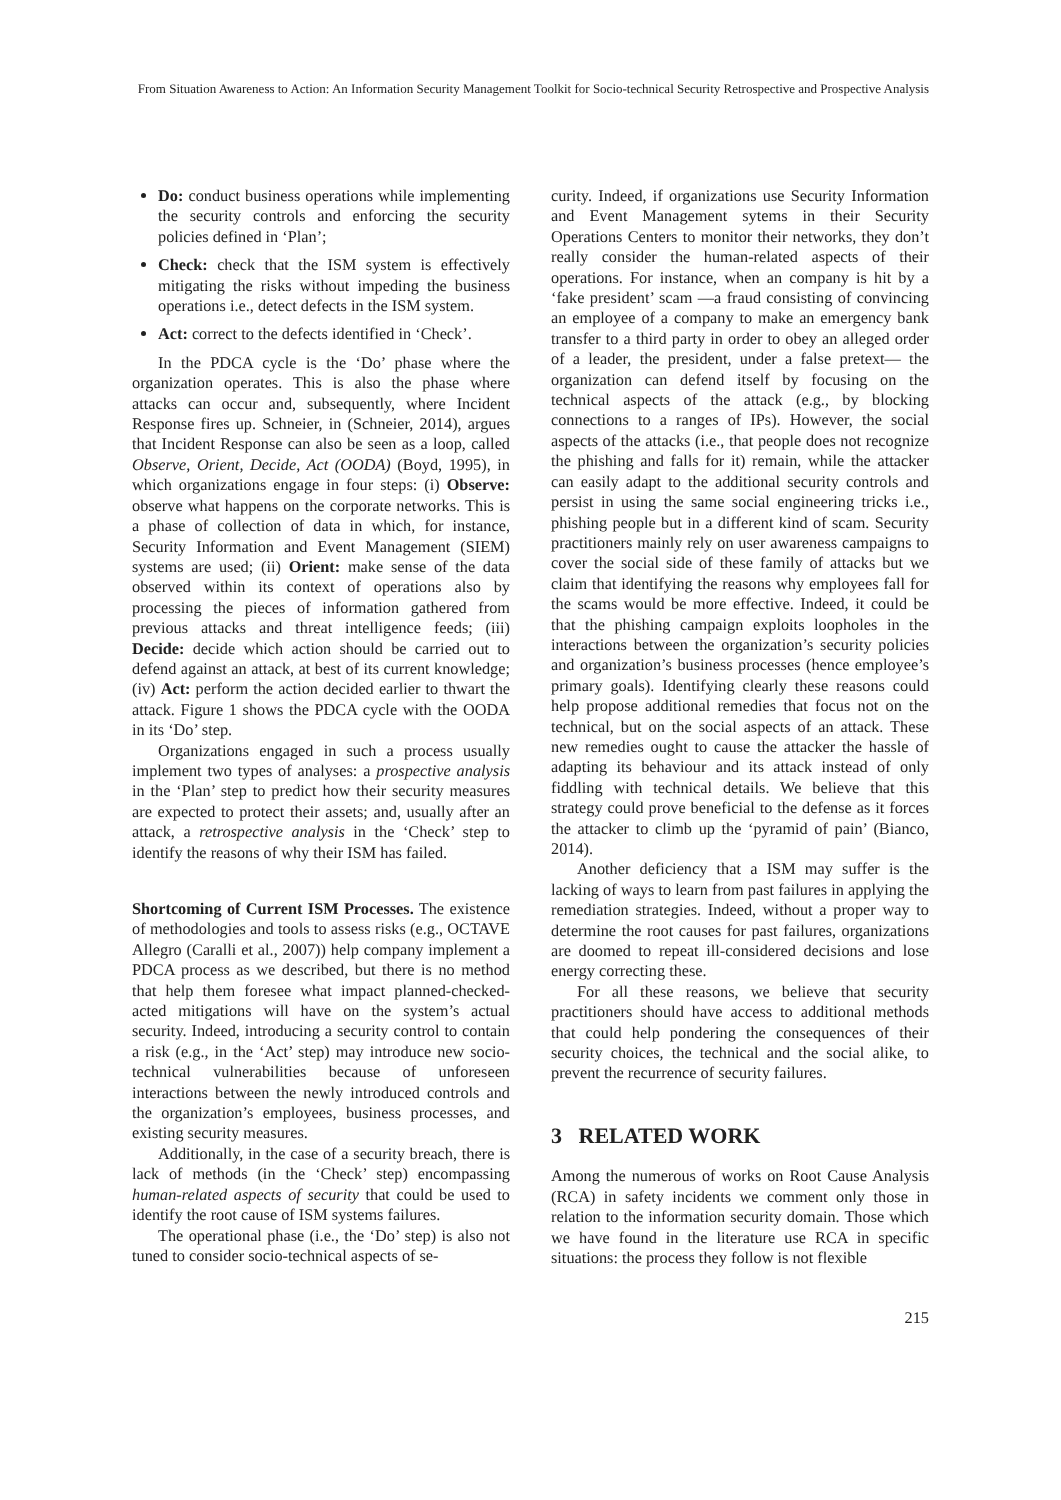From Situation Awareness to Action: An Information Security Management Toolkit for Socio-technical Security Retrospective and Prospective Analysis
Do: conduct business operations while implementing the security controls and enforcing the security policies defined in ‘Plan’;
Check: check that the ISM system is effectively mitigating the risks without impeding the business operations i.e., detect defects in the ISM system.
Act: correct to the defects identified in ‘Check’.
In the PDCA cycle is the ‘Do’ phase where the organization operates. This is also the phase where attacks can occur and, subsequently, where Incident Response fires up. Schneier, in (Schneier, 2014), argues that Incident Response can also be seen as a loop, called Observe, Orient, Decide, Act (OODA) (Boyd, 1995), in which organizations engage in four steps: (i) Observe: observe what happens on the corporate networks. This is a phase of collection of data in which, for instance, Security Information and Event Management (SIEM) systems are used; (ii) Orient: make sense of the data observed within its context of operations also by processing the pieces of information gathered from previous attacks and threat intelligence feeds; (iii) Decide: decide which action should be carried out to defend against an attack, at best of its current knowledge; (iv) Act: perform the action decided earlier to thwart the attack. Figure 1 shows the PDCA cycle with the OODA in its ‘Do’ step.
Organizations engaged in such a process usually implement two types of analyses: a prospective analysis in the ‘Plan’ step to predict how their security measures are expected to protect their assets; and, usually after an attack, a retrospective analysis in the ‘Check’ step to identify the reasons of why their ISM has failed.
Shortcoming of Current ISM Processes. The existence of methodologies and tools to assess risks (e.g., OCTAVE Allegro (Caralli et al., 2007)) help company implement a PDCA process as we described, but there is no method that help them foresee what impact planned-checked-acted mitigations will have on the system’s actual security. Indeed, introducing a security control to contain a risk (e.g., in the ‘Act’ step) may introduce new socio-technical vulnerabilities because of unforeseen interactions between the newly introduced controls and the organization’s employees, business processes, and existing security measures.
Additionally, in the case of a security breach, there is lack of methods (in the ‘Check’ step) encompassing human-related aspects of security that could be used to identify the root cause of ISM systems failures.
The operational phase (i.e., the ‘Do’ step) is also not tuned to consider socio-technical aspects of se-
curity. Indeed, if organizations use Security Information and Event Management sytems in their Security Operations Centers to monitor their networks, they don’t really consider the human-related aspects of their operations. For instance, when an company is hit by a ‘fake president’ scam —a fraud consisting of convincing an employee of a company to make an emergency bank transfer to a third party in order to obey an alleged order of a leader, the president, under a false pretext— the organization can defend itself by focusing on the technical aspects of the attack (e.g., by blocking connections to a ranges of IPs). However, the social aspects of the attacks (i.e., that people does not recognize the phishing and falls for it) remain, while the attacker can easily adapt to the additional security controls and persist in using the same social engineering tricks i.e., phishing people but in a different kind of scam. Security practitioners mainly rely on user awareness campaigns to cover the social side of these family of attacks but we claim that identifying the reasons why employees fall for the scams would be more effective. Indeed, it could be that the phishing campaign exploits loopholes in the interactions between the organization’s security policies and organization’s business processes (hence employee’s primary goals). Identifying clearly these reasons could help propose additional remedies that focus not on the technical, but on the social aspects of an attack. These new remedies ought to cause the attacker the hassle of adapting its behaviour and its attack instead of only fiddling with technical details. We believe that this strategy could prove beneficial to the defense as it forces the attacker to climb up the ‘pyramid of pain’ (Bianco, 2014).
Another deficiency that a ISM may suffer is the lacking of ways to learn from past failures in applying the remediation strategies. Indeed, without a proper way to determine the root causes for past failures, organizations are doomed to repeat ill-considered decisions and lose energy correcting these.
For all these reasons, we believe that security practitioners should have access to additional methods that could help pondering the consequences of their security choices, the technical and the social alike, to prevent the recurrence of security failures.
3 RELATED WORK
Among the numerous of works on Root Cause Analysis (RCA) in safety incidents we comment only those in relation to the information security domain. Those which we have found in the literature use RCA in specific situations: the process they follow is not flexible
215